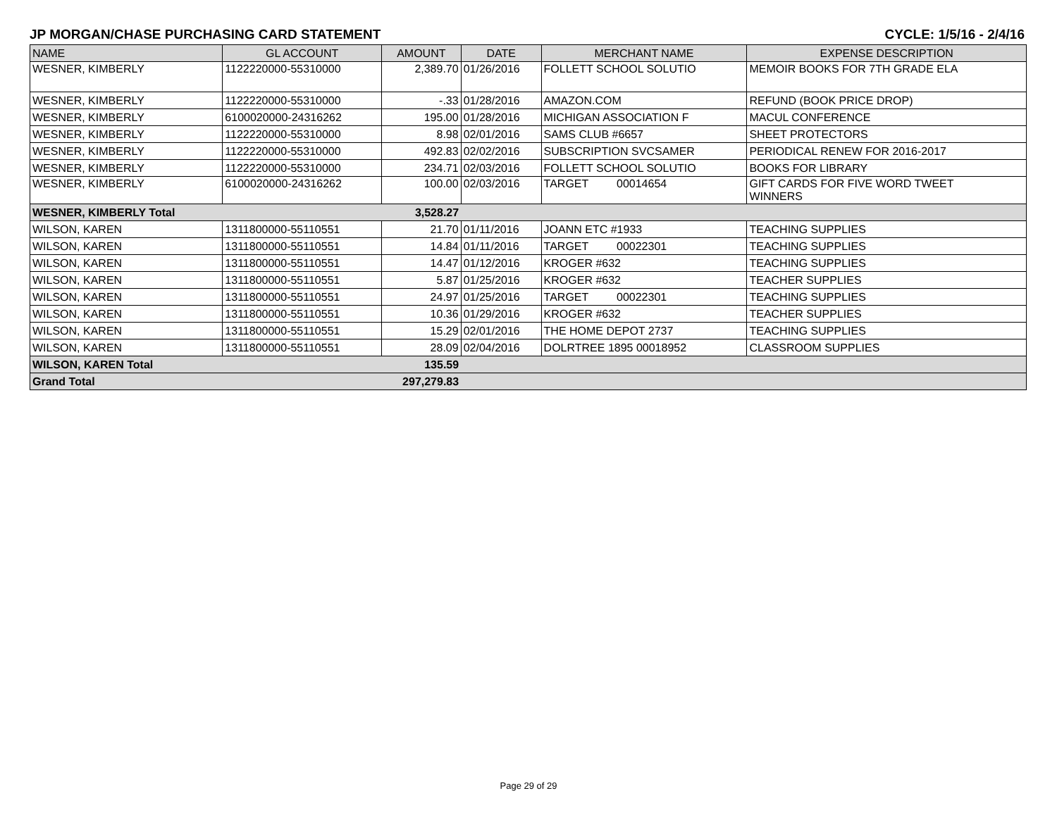JP MORGAN/CHASE PURCHASING CARD STATEMENT CYCLE: 1/5/16 - 2/4/16
| NAME | GL ACCOUNT | AMOUNT | DATE | MERCHANT NAME | EXPENSE DESCRIPTION |
| --- | --- | --- | --- | --- | --- |
| WESNER, KIMBERLY | 1122220000-55310000 | 2,389.70 | 01/26/2016 | FOLLETT SCHOOL SOLUTIO | MEMOIR BOOKS FOR 7TH GRADE ELA |
| WESNER, KIMBERLY | 1122220000-55310000 | -.33 | 01/28/2016 | AMAZON.COM | REFUND (BOOK PRICE DROP) |
| WESNER, KIMBERLY | 6100020000-24316262 | 195.00 | 01/28/2016 | MICHIGAN ASSOCIATION F | MACUL CONFERENCE |
| WESNER, KIMBERLY | 1122220000-55310000 | 8.98 | 02/01/2016 | SAMS CLUB #6657 | SHEET PROTECTORS |
| WESNER, KIMBERLY | 1122220000-55310000 | 492.83 | 02/02/2016 | SUBSCRIPTION SVCSAMER | PERIODICAL RENEW FOR 2016-2017 |
| WESNER, KIMBERLY | 1122220000-55310000 | 234.71 | 02/03/2016 | FOLLETT SCHOOL SOLUTIO | BOOKS FOR LIBRARY |
| WESNER, KIMBERLY | 6100020000-24316262 | 100.00 | 02/03/2016 | TARGET 00014654 | GIFT CARDS FOR FIVE WORD TWEET WINNERS |
| WESNER, KIMBERLY Total | | 3,528.27 | | | |
| WILSON, KAREN | 1311800000-55110551 | 21.70 | 01/11/2016 | JOANN ETC #1933 | TEACHING SUPPLIES |
| WILSON, KAREN | 1311800000-55110551 | 14.84 | 01/11/2016 | TARGET 00022301 | TEACHING SUPPLIES |
| WILSON, KAREN | 1311800000-55110551 | 14.47 | 01/12/2016 | KROGER #632 | TEACHING SUPPLIES |
| WILSON, KAREN | 1311800000-55110551 | 5.87 | 01/25/2016 | KROGER #632 | TEACHER SUPPLIES |
| WILSON, KAREN | 1311800000-55110551 | 24.97 | 01/25/2016 | TARGET 00022301 | TEACHING SUPPLIES |
| WILSON, KAREN | 1311800000-55110551 | 10.36 | 01/29/2016 | KROGER #632 | TEACHER SUPPLIES |
| WILSON, KAREN | 1311800000-55110551 | 15.29 | 02/01/2016 | THE HOME DEPOT 2737 | TEACHING SUPPLIES |
| WILSON, KAREN | 1311800000-55110551 | 28.09 | 02/04/2016 | DOLRTREE 1895 00018952 | CLASSROOM SUPPLIES |
| WILSON, KAREN Total | | 135.59 | | | |
| Grand Total | | 297,279.83 | | | |
Page 29 of 29